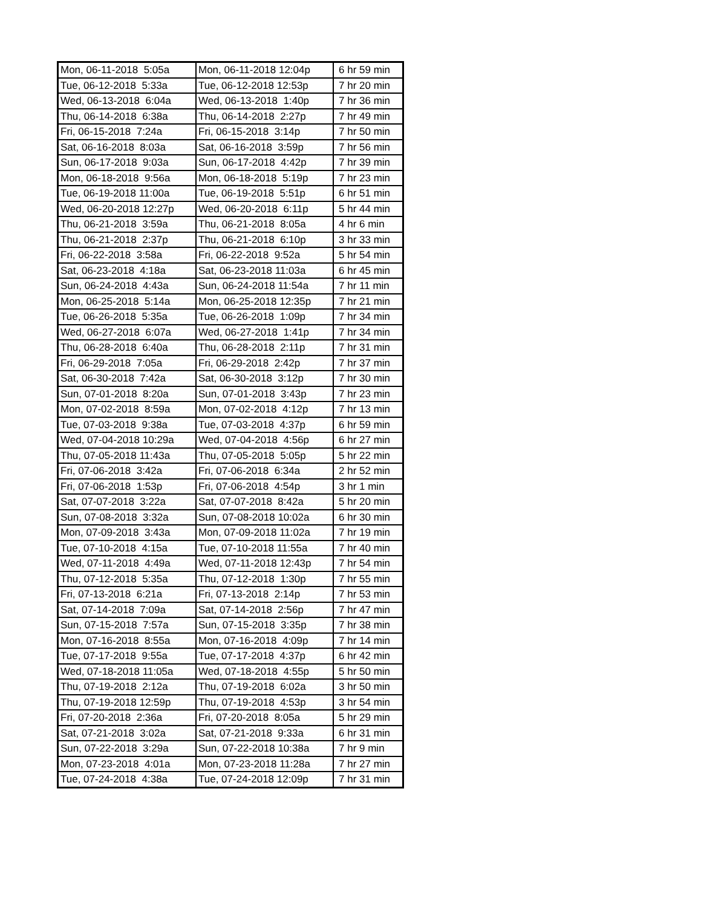| Mon, 06-11-2018 5:05a | Mon, 06-11-2018 12:04p | 6 hr 59 min |
| Tue, 06-12-2018 5:33a | Tue, 06-12-2018 12:53p | 7 hr 20 min |
| Wed, 06-13-2018 6:04a | Wed, 06-13-2018 1:40p | 7 hr 36 min |
| Thu, 06-14-2018 6:38a | Thu, 06-14-2018 2:27p | 7 hr 49 min |
| Fri, 06-15-2018 7:24a | Fri, 06-15-2018 3:14p | 7 hr 50 min |
| Sat, 06-16-2018 8:03a | Sat, 06-16-2018 3:59p | 7 hr 56 min |
| Sun, 06-17-2018 9:03a | Sun, 06-17-2018 4:42p | 7 hr 39 min |
| Mon, 06-18-2018 9:56a | Mon, 06-18-2018 5:19p | 7 hr 23 min |
| Tue, 06-19-2018 11:00a | Tue, 06-19-2018 5:51p | 6 hr 51 min |
| Wed, 06-20-2018 12:27p | Wed, 06-20-2018 6:11p | 5 hr 44 min |
| Thu, 06-21-2018 3:59a | Thu, 06-21-2018 8:05a | 4 hr 6 min |
| Thu, 06-21-2018 2:37p | Thu, 06-21-2018 6:10p | 3 hr 33 min |
| Fri, 06-22-2018 3:58a | Fri, 06-22-2018 9:52a | 5 hr 54 min |
| Sat, 06-23-2018 4:18a | Sat, 06-23-2018 11:03a | 6 hr 45 min |
| Sun, 06-24-2018 4:43a | Sun, 06-24-2018 11:54a | 7 hr 11 min |
| Mon, 06-25-2018 5:14a | Mon, 06-25-2018 12:35p | 7 hr 21 min |
| Tue, 06-26-2018 5:35a | Tue, 06-26-2018 1:09p | 7 hr 34 min |
| Wed, 06-27-2018 6:07a | Wed, 06-27-2018 1:41p | 7 hr 34 min |
| Thu, 06-28-2018 6:40a | Thu, 06-28-2018 2:11p | 7 hr 31 min |
| Fri, 06-29-2018 7:05a | Fri, 06-29-2018 2:42p | 7 hr 37 min |
| Sat, 06-30-2018 7:42a | Sat, 06-30-2018 3:12p | 7 hr 30 min |
| Sun, 07-01-2018 8:20a | Sun, 07-01-2018 3:43p | 7 hr 23 min |
| Mon, 07-02-2018 8:59a | Mon, 07-02-2018 4:12p | 7 hr 13 min |
| Tue, 07-03-2018 9:38a | Tue, 07-03-2018 4:37p | 6 hr 59 min |
| Wed, 07-04-2018 10:29a | Wed, 07-04-2018 4:56p | 6 hr 27 min |
| Thu, 07-05-2018 11:43a | Thu, 07-05-2018 5:05p | 5 hr 22 min |
| Fri, 07-06-2018 3:42a | Fri, 07-06-2018 6:34a | 2 hr 52 min |
| Fri, 07-06-2018 1:53p | Fri, 07-06-2018 4:54p | 3 hr 1 min |
| Sat, 07-07-2018 3:22a | Sat, 07-07-2018 8:42a | 5 hr 20 min |
| Sun, 07-08-2018 3:32a | Sun, 07-08-2018 10:02a | 6 hr 30 min |
| Mon, 07-09-2018 3:43a | Mon, 07-09-2018 11:02a | 7 hr 19 min |
| Tue, 07-10-2018 4:15a | Tue, 07-10-2018 11:55a | 7 hr 40 min |
| Wed, 07-11-2018 4:49a | Wed, 07-11-2018 12:43p | 7 hr 54 min |
| Thu, 07-12-2018 5:35a | Thu, 07-12-2018 1:30p | 7 hr 55 min |
| Fri, 07-13-2018 6:21a | Fri, 07-13-2018 2:14p | 7 hr 53 min |
| Sat, 07-14-2018 7:09a | Sat, 07-14-2018 2:56p | 7 hr 47 min |
| Sun, 07-15-2018 7:57a | Sun, 07-15-2018 3:35p | 7 hr 38 min |
| Mon, 07-16-2018 8:55a | Mon, 07-16-2018 4:09p | 7 hr 14 min |
| Tue, 07-17-2018 9:55a | Tue, 07-17-2018 4:37p | 6 hr 42 min |
| Wed, 07-18-2018 11:05a | Wed, 07-18-2018 4:55p | 5 hr 50 min |
| Thu, 07-19-2018 2:12a | Thu, 07-19-2018 6:02a | 3 hr 50 min |
| Thu, 07-19-2018 12:59p | Thu, 07-19-2018 4:53p | 3 hr 54 min |
| Fri, 07-20-2018 2:36a | Fri, 07-20-2018 8:05a | 5 hr 29 min |
| Sat, 07-21-2018 3:02a | Sat, 07-21-2018 9:33a | 6 hr 31 min |
| Sun, 07-22-2018 3:29a | Sun, 07-22-2018 10:38a | 7 hr 9 min |
| Mon, 07-23-2018 4:01a | Mon, 07-23-2018 11:28a | 7 hr 27 min |
| Tue, 07-24-2018 4:38a | Tue, 07-24-2018 12:09p | 7 hr 31 min |